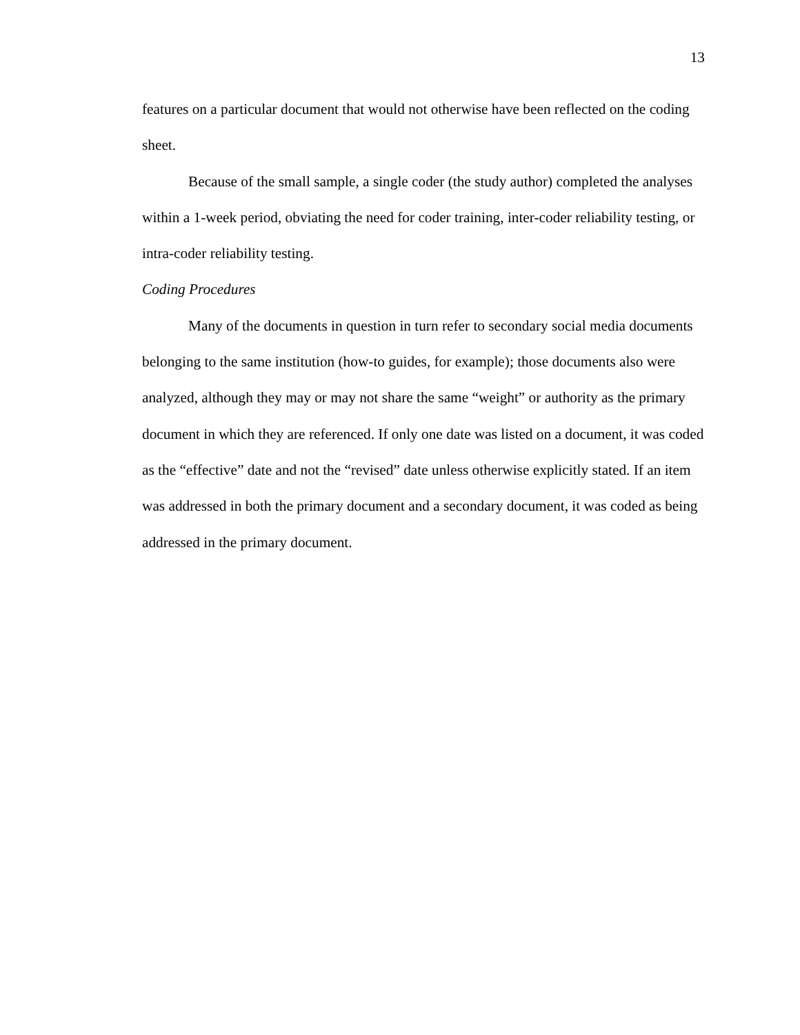13
features on a particular document that would not otherwise have been reflected on the coding sheet.
Because of the small sample, a single coder (the study author) completed the analyses within a 1-week period, obviating the need for coder training, inter-coder reliability testing, or intra-coder reliability testing.
Coding Procedures
Many of the documents in question in turn refer to secondary social media documents belonging to the same institution (how-to guides, for example); those documents also were analyzed, although they may or may not share the same “weight” or authority as the primary document in which they are referenced. If only one date was listed on a document, it was coded as the “effective” date and not the “revised” date unless otherwise explicitly stated. If an item was addressed in both the primary document and a secondary document, it was coded as being addressed in the primary document.